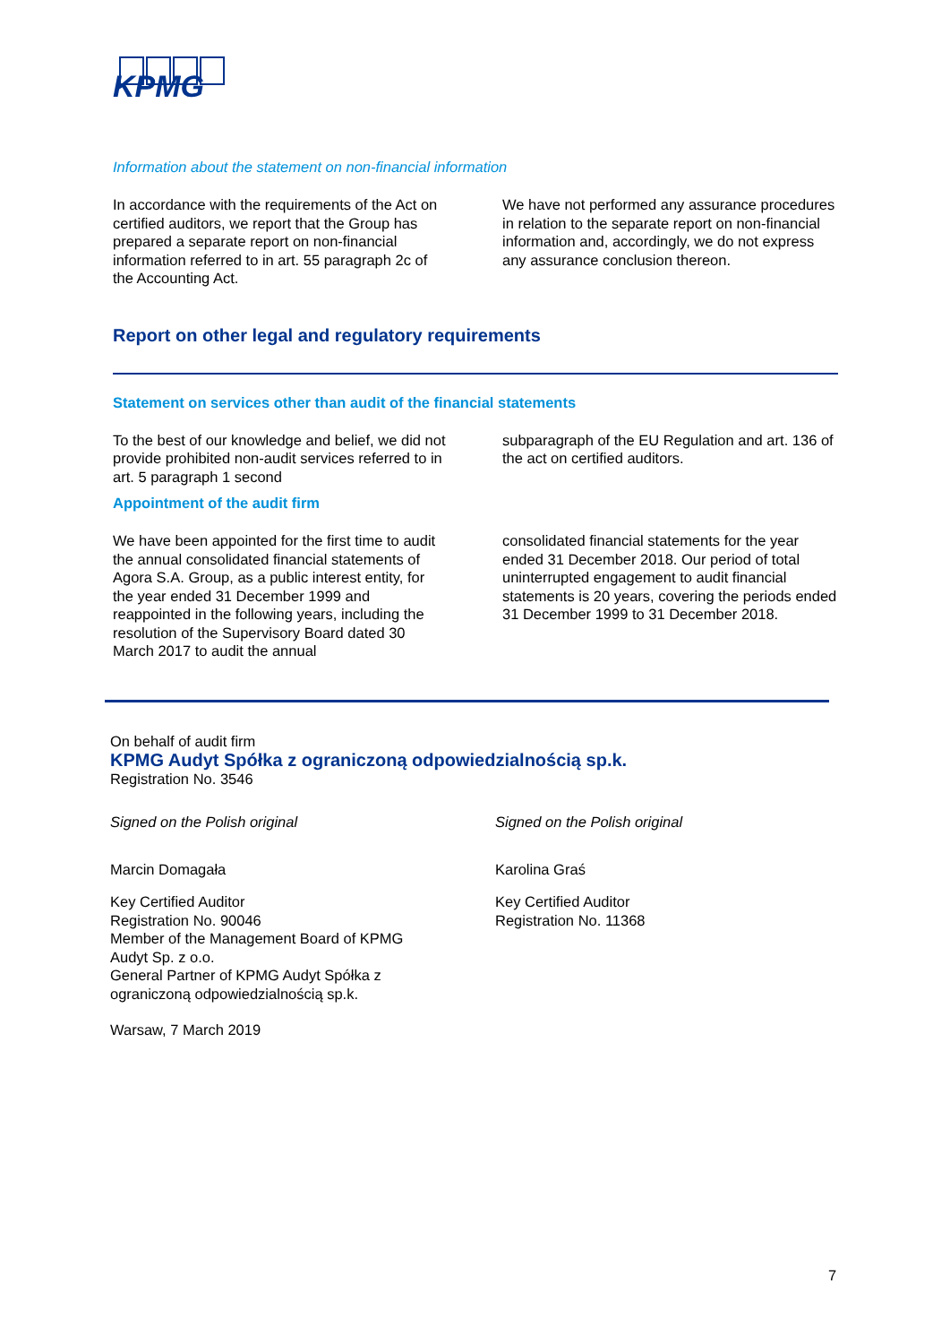KPMG
Information about the statement on non-financial information
In accordance with the requirements of the Act on certified auditors, we report that the Group has prepared a separate report on non-financial information referred to in art. 55 paragraph 2c of the Accounting Act.
We have not performed any assurance procedures in relation to the separate report on non-financial information and, accordingly, we do not express any assurance conclusion thereon.
Report on other legal and regulatory requirements
Statement on services other than audit of the financial statements
To the best of our knowledge and belief, we did not provide prohibited non-audit services referred to in art. 5 paragraph 1 second
subparagraph of the EU Regulation and art. 136 of the act on certified auditors.
Appointment of the audit firm
We have been appointed for the first time to audit the annual consolidated financial statements of Agora S.A. Group, as a public interest entity, for the year ended 31 December 1999 and reappointed in the following years, including the resolution of the Supervisory Board dated 30 March 2017 to audit the annual
consolidated financial statements for the year ended 31 December 2018. Our period of total uninterrupted engagement to audit financial statements is 20 years, covering the periods ended 31 December 1999 to 31 December 2018.
On behalf of audit firm
KPMG Audyt Spółka z ograniczoną odpowiedzialnością sp.k.
Registration No. 3546
Signed on the Polish original
Marcin Domagała
Key Certified Auditor
Registration No. 90046
Member of the Management Board of KPMG Audyt Sp. z o.o.
General Partner of KPMG Audyt Spółka z ograniczoną odpowiedzialnością sp.k.
Warsaw, 7 March 2019
Signed on the Polish original
Karolina Graś
Key Certified Auditor
Registration No. 11368
7